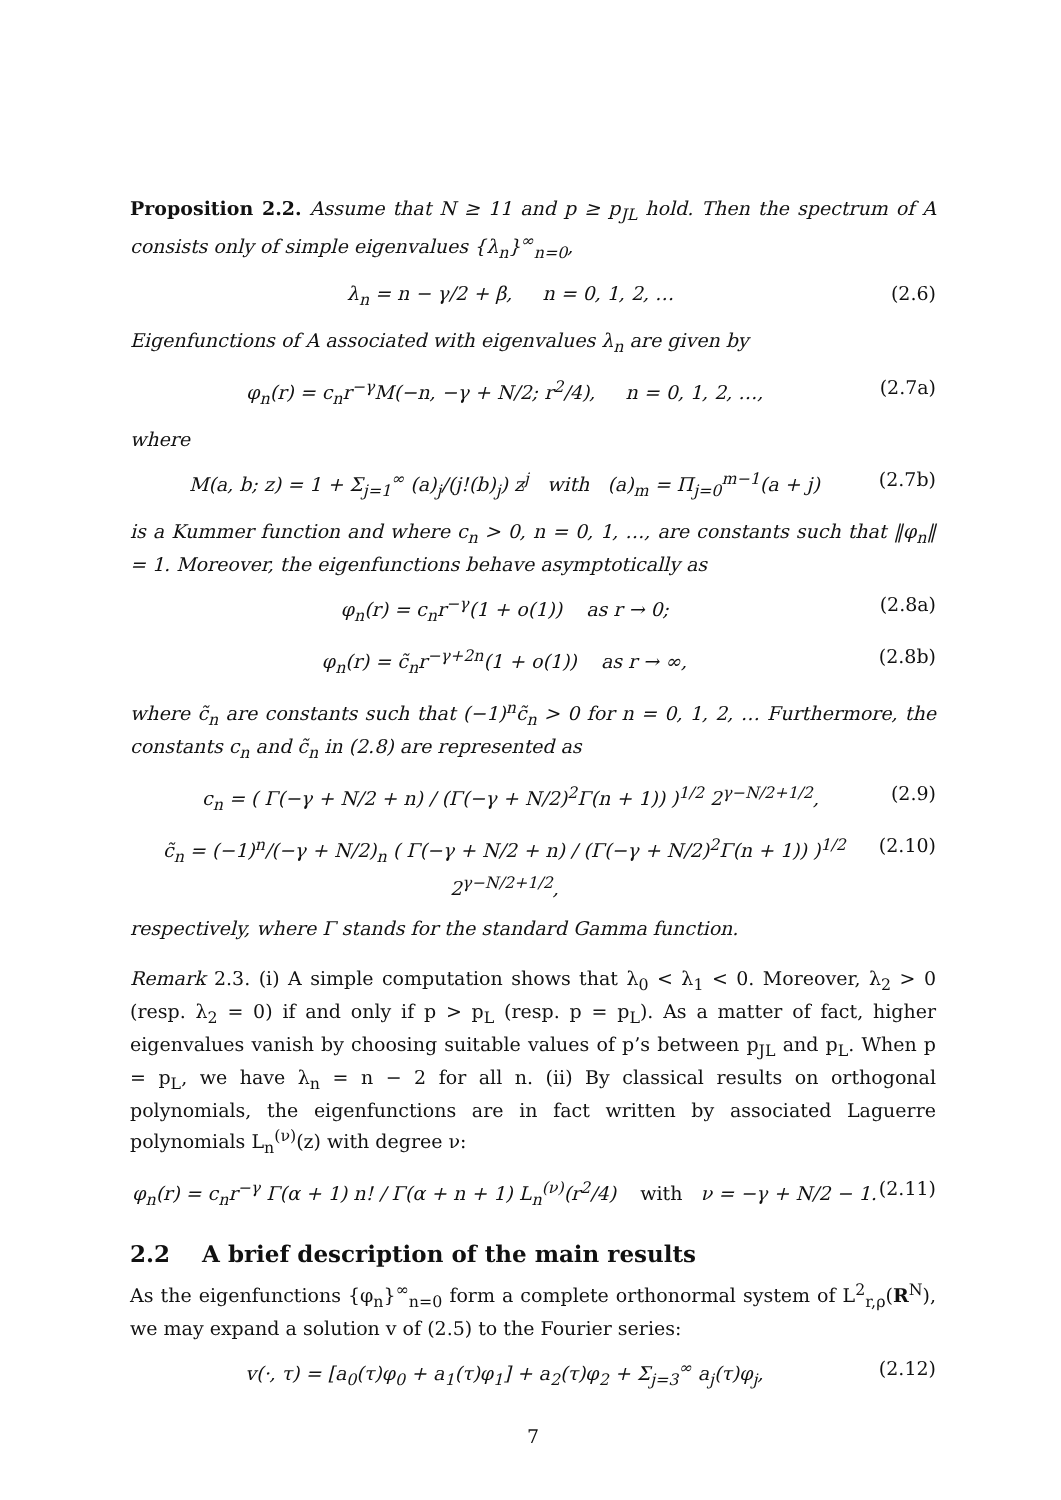Proposition 2.2. Assume that N ≥ 11 and p ≥ p<sub>JL</sub> hold. Then the spectrum of A consists only of simple eigenvalues {λ<sub>n</sub>}<sup>∞</sup><sub>n=0</sub>,
λ<sub>n</sub> = n − γ/2 + β, n = 0, 1, 2, … (2.6)
Eigenfunctions of A associated with eigenvalues λ<sub>n</sub> are given by
φ<sub>n</sub>(r) = c<sub>n</sub>r<sup>−γ</sup>M(−n, −γ + N/2; r<sup>2</sup>/4), n = 0, 1, 2, …, (2.7a)
where
M(a, b; z) = 1 + Σ<sub>j=1</sub><sup>∞</sup> (a)<sub>j</sub>/(j!(b)<sub>j</sub>) z<sup>j</sup> with (a)<sub>m</sub> = Π<sub>j=0</sub><sup>m−1</sup>(a + j) (2.7b)
is a Kummer function and where c<sub>n</sub> > 0, n = 0, 1, …, are constants such that ‖φ<sub>n</sub>‖ = 1. Moreover, the eigenfunctions behave asymptotically as
φ<sub>n</sub>(r) = c<sub>n</sub>r<sup>−γ</sup>(1 + o(1)) as r → 0; (2.8a)
φ<sub>n</sub>(r) = c̃<sub>n</sub>r<sup>−γ+2n</sup>(1 + o(1)) as r → ∞, (2.8b)
where c̃<sub>n</sub> are constants such that (−1)<sup>n</sup>c̃<sub>n</sub> > 0 for n = 0, 1, 2, … Furthermore, the constants c<sub>n</sub> and c̃<sub>n</sub> in (2.8) are represented as
c<sub>n</sub> = ( Γ(−γ + N/2 + n) / (Γ(−γ + N/2)<sup>2</sup>Γ(n + 1)) )<sup>1/2</sup> 2<sup>γ−N/2+1/2</sup>, (2.9)
c̃<sub>n</sub> = (−1)<sup>n</sup>/(−γ + N/2)<sub>n</sub> ( Γ(−γ + N/2 + n) / (Γ(−γ + N/2)<sup>2</sup>Γ(n + 1)) )<sup>1/2</sup> 2<sup>γ−N/2+1/2</sup>, (2.10)
respectively, where Γ stands for the standard Gamma function.
Remark 2.3. (i) A simple computation shows that λ<sub>0</sub> < λ<sub>1</sub> < 0. Moreover, λ<sub>2</sub> > 0 (resp. λ<sub>2</sub> = 0) if and only if p > p<sub>L</sub> (resp. p = p<sub>L</sub>). As a matter of fact, higher eigenvalues vanish by choosing suitable values of p’s between p<sub>JL</sub> and p<sub>L</sub>. When p = p<sub>L</sub>, we have λ<sub>n</sub> = n − 2 for all n. (ii) By classical results on orthogonal polynomials, the eigenfunctions are in fact written by associated Laguerre polynomials L<sub>n</sub><sup>(ν)</sup>(z) with degree ν:
φ<sub>n</sub>(r) = c<sub>n</sub>r<sup>−γ</sup> Γ(α + 1) n! / Γ(α + n + 1) L<sub>n</sub><sup>(ν)</sup>(r<sup>2</sup>/4) with ν = −γ + N/2 − 1. (2.11)
2.2 A brief description of the main results
As the eigenfunctions {φ<sub>n</sub>}<sup>∞</sup><sub>n=0</sub> form a complete orthonormal system of L<sup>2</sup><sub>r,ρ</sub>(R<sup>N</sup>), we may expand a solution v of (2.5) to the Fourier series:
v(·, τ) = [a<sub>0</sub>(τ)φ<sub>0</sub> + a<sub>1</sub>(τ)φ<sub>1</sub>] + a<sub>2</sub>(τ)φ<sub>2</sub> + Σ<sub>j=3</sub><sup>∞</sup> a<sub>j</sub>(τ)φ<sub>j</sub>, (2.12)
7